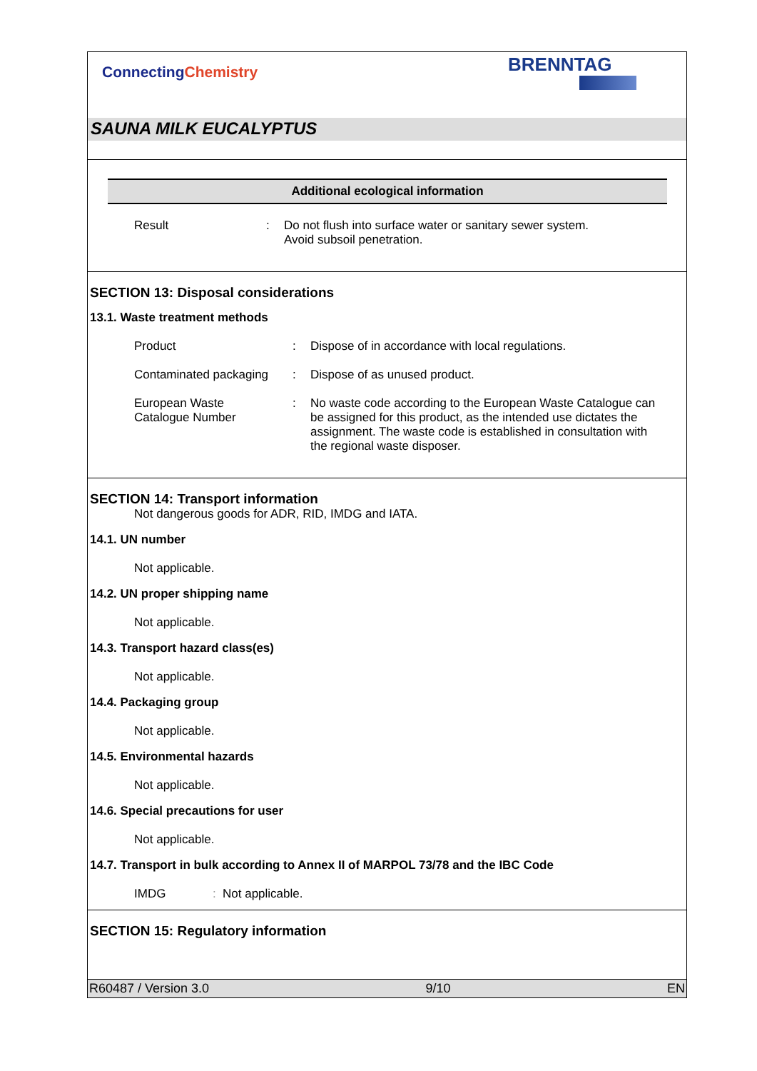ConnectingChemistry
BRENNTAG
SAUNA MILK EUCALYPTUS
Additional ecological information
Result : Do not flush into surface water or sanitary sewer system.
Avoid subsoil penetration.
SECTION 13: Disposal considerations
13.1. Waste treatment methods
Product : Dispose of in accordance with local regulations.
Contaminated packaging
: Dispose of as unused product.
European Waste
Catalogue Number
: No waste code according to the European Waste Catalogue can be assigned for this product, as the intended use dictates the assignment. The waste code is established in consultation with the regional waste disposer.
SECTION 14: Transport information
Not dangerous goods for ADR, RID, IMDG and IATA.
14.1. UN number
Not applicable.
14.2. UN proper shipping name
Not applicable.
14.3. Transport hazard class(es)
Not applicable.
14.4. Packaging group
Not applicable.
14.5. Environmental hazards
Not applicable.
14.6. Special precautions for user
Not applicable.
14.7. Transport in bulk according to Annex II of MARPOL 73/78 and the IBC Code
IMDG : Not applicable.
SECTION 15: Regulatory information
R60487 / Version 3.0 9/10 EN